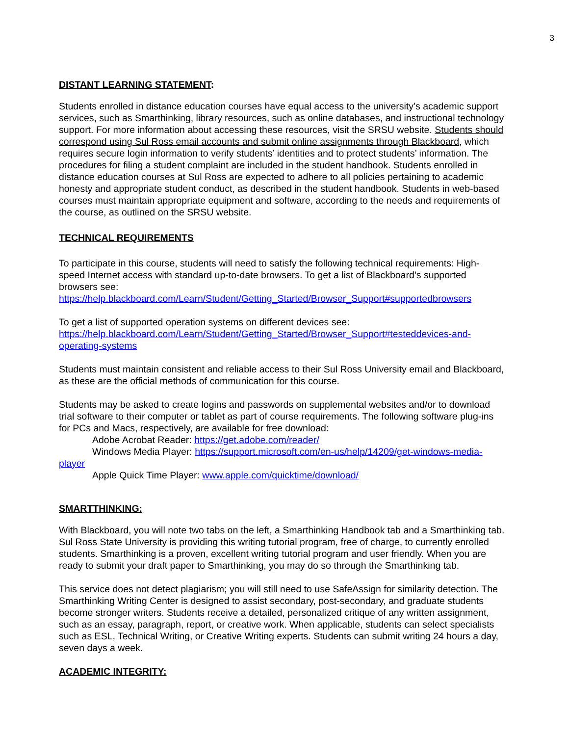3
DISTANT LEARNING STATEMENT:
Students enrolled in distance education courses have equal access to the university’s academic support services, such as Smarthinking, library resources, such as online databases, and instructional technology support. For more information about accessing these resources, visit the SRSU website. Students should correspond using Sul Ross email accounts and submit online assignments through Blackboard, which requires secure login information to verify students’ identities and to protect students’ information. The procedures for filing a student complaint are included in the student handbook. Students enrolled in distance education courses at Sul Ross are expected to adhere to all policies pertaining to academic honesty and appropriate student conduct, as described in the student handbook. Students in web-based courses must maintain appropriate equipment and software, according to the needs and requirements of the course, as outlined on the SRSU website.
TECHNICAL REQUIREMENTS
To participate in this course, students will need to satisfy the following technical requirements: High-speed Internet access with standard up-to-date browsers. To get a list of Blackboard’s supported browsers see:
https://help.blackboard.com/Learn/Student/Getting_Started/Browser_Support#supportedbrowsers
To get a list of supported operation systems on different devices see:
https://help.blackboard.com/Learn/Student/Getting_Started/Browser_Support#testeddevices-and-operating-systems
Students must maintain consistent and reliable access to their Sul Ross University email and Blackboard, as these are the official methods of communication for this course.
Students may be asked to create logins and passwords on supplemental websites and/or to download trial software to their computer or tablet as part of course requirements. The following software plug-ins for PCs and Macs, respectively, are available for free download:
Adobe Acrobat Reader: https://get.adobe.com/reader/
Windows Media Player: https://support.microsoft.com/en-us/help/14209/get-windows-media-player
Apple Quick Time Player: www.apple.com/quicktime/download/
SMARTTHINKING:
With Blackboard, you will note two tabs on the left, a Smarthinking Handbook tab and a Smarthinking tab. Sul Ross State University is providing this writing tutorial program, free of charge, to currently enrolled students. Smarthinking is a proven, excellent writing tutorial program and user friendly. When you are ready to submit your draft paper to Smarthinking, you may do so through the Smarthinking tab.
This service does not detect plagiarism; you will still need to use SafeAssign for similarity detection. The Smarthinking Writing Center is designed to assist secondary, post-secondary, and graduate students become stronger writers. Students receive a detailed, personalized critique of any written assignment, such as an essay, paragraph, report, or creative work. When applicable, students can select specialists such as ESL, Technical Writing, or Creative Writing experts. Students can submit writing 24 hours a day, seven days a week.
ACADEMIC INTEGRITY: